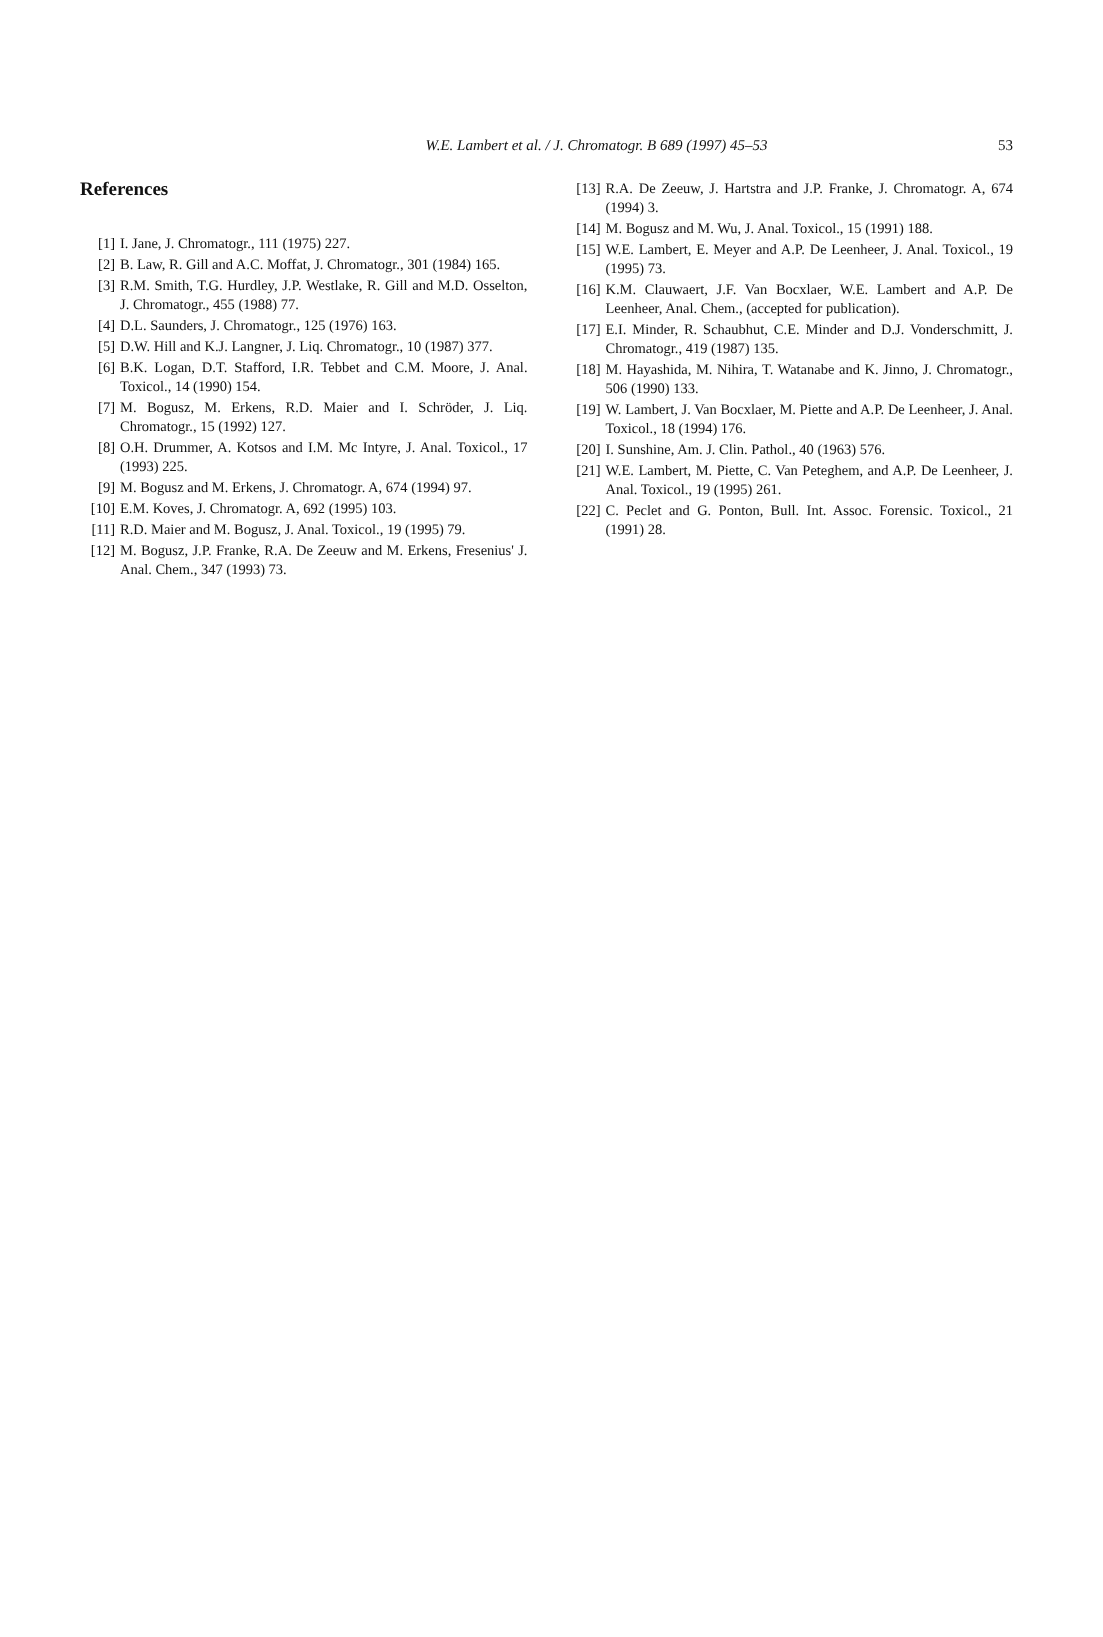W.E. Lambert et al. / J. Chromatogr. B 689 (1997) 45–53
53
References
[1] I. Jane, J. Chromatogr., 111 (1975) 227.
[2] B. Law, R. Gill and A.C. Moffat, J. Chromatogr., 301 (1984) 165.
[3] R.M. Smith, T.G. Hurdley, J.P. Westlake, R. Gill and M.D. Osselton, J. Chromatogr., 455 (1988) 77.
[4] D.L. Saunders, J. Chromatogr., 125 (1976) 163.
[5] D.W. Hill and K.J. Langner, J. Liq. Chromatogr., 10 (1987) 377.
[6] B.K. Logan, D.T. Stafford, I.R. Tebbet and C.M. Moore, J. Anal. Toxicol., 14 (1990) 154.
[7] M. Bogusz, M. Erkens, R.D. Maier and I. Schröder, J. Liq. Chromatogr., 15 (1992) 127.
[8] O.H. Drummer, A. Kotsos and I.M. Mc Intyre, J. Anal. Toxicol., 17 (1993) 225.
[9] M. Bogusz and M. Erkens, J. Chromatogr. A, 674 (1994) 97.
[10] E.M. Koves, J. Chromatogr. A, 692 (1995) 103.
[11] R.D. Maier and M. Bogusz, J. Anal. Toxicol., 19 (1995) 79.
[12] M. Bogusz, J.P. Franke, R.A. De Zeeuw and M. Erkens, Fresenius' J. Anal. Chem., 347 (1993) 73.
[13] R.A. De Zeeuw, J. Hartstra and J.P. Franke, J. Chromatogr. A, 674 (1994) 3.
[14] M. Bogusz and M. Wu, J. Anal. Toxicol., 15 (1991) 188.
[15] W.E. Lambert, E. Meyer and A.P. De Leenheer, J. Anal. Toxicol., 19 (1995) 73.
[16] K.M. Clauwaert, J.F. Van Bocxlaer, W.E. Lambert and A.P. De Leenheer, Anal. Chem., (accepted for publication).
[17] E.I. Minder, R. Schaubhut, C.E. Minder and D.J. Vonderschmitt, J. Chromatogr., 419 (1987) 135.
[18] M. Hayashida, M. Nihira, T. Watanabe and K. Jinno, J. Chromatogr., 506 (1990) 133.
[19] W. Lambert, J. Van Bocxlaer, M. Piette and A.P. De Leenheer, J. Anal. Toxicol., 18 (1994) 176.
[20] I. Sunshine, Am. J. Clin. Pathol., 40 (1963) 576.
[21] W.E. Lambert, M. Piette, C. Van Peteghem, and A.P. De Leenheer, J. Anal. Toxicol., 19 (1995) 261.
[22] C. Peclet and G. Ponton, Bull. Int. Assoc. Forensic. Toxicol., 21 (1991) 28.